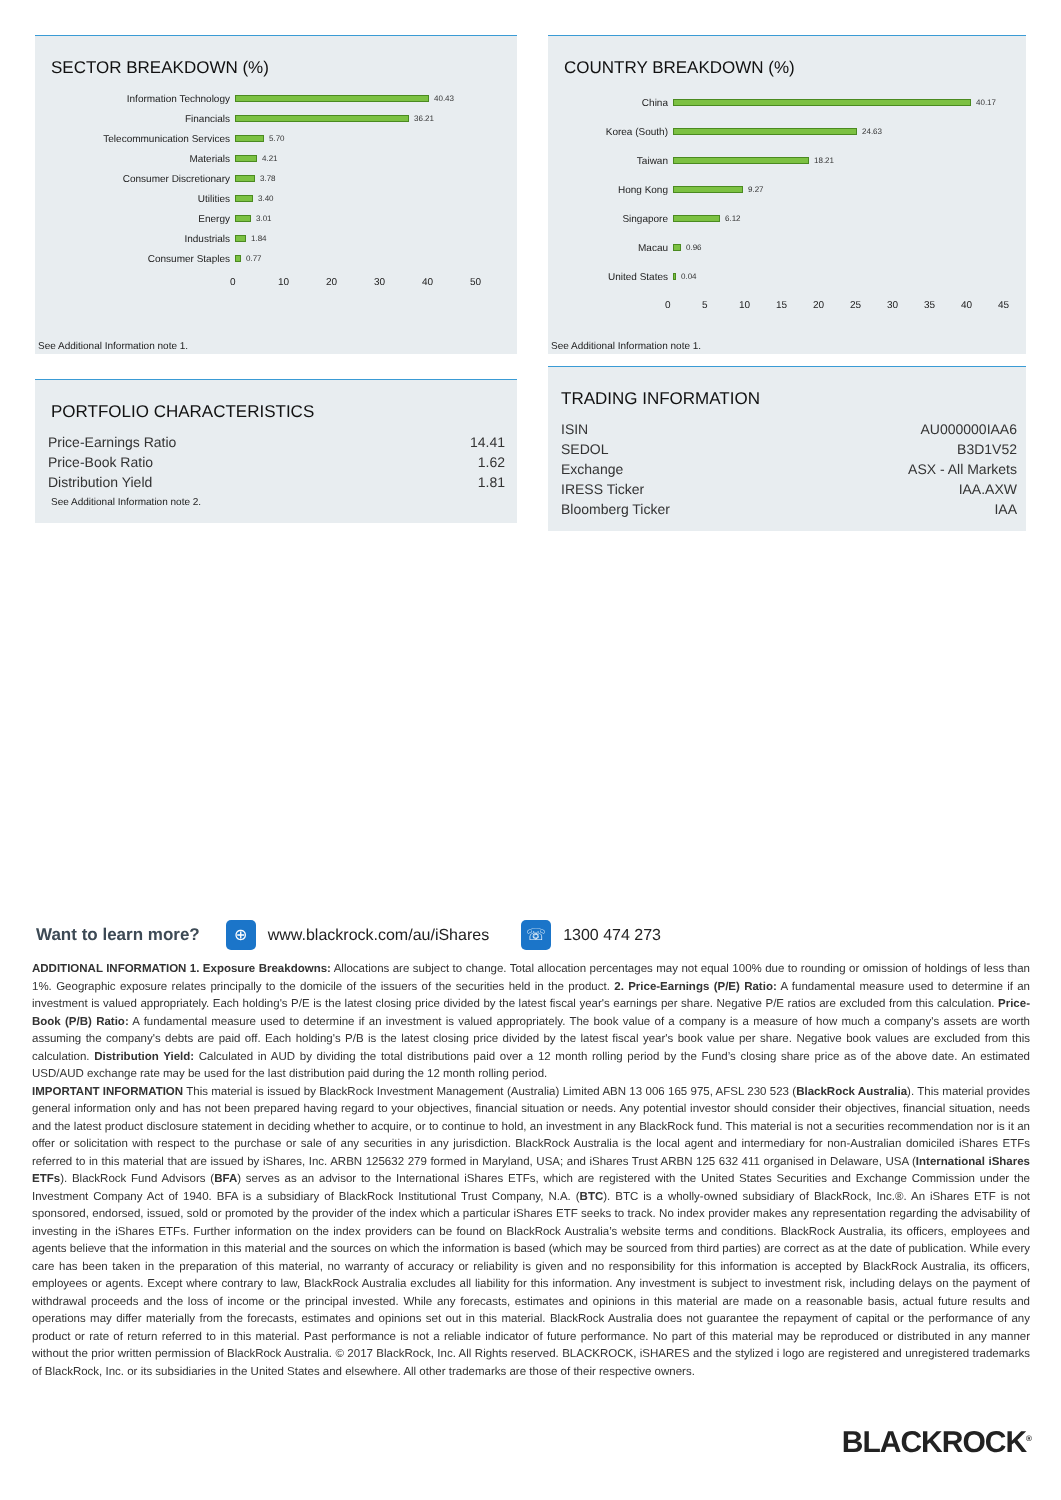SECTOR BREAKDOWN (%)
Information Technology
40.43
Financials
36.21
Telecommunication Services
5.70
Materials
4.21
Consumer Discretionary
3.78
Utilities
3.40
Energy
3.01
Industrials
1.84
Consumer Staples
0.77
0 10 20 30 40 50
See Additional Information note 1.
COUNTRY BREAKDOWN (%)
China
40.17
Korea (South)
24.63
Taiwan
18.21
Hong Kong
9.27
Singapore
6.12
Macau
0.96
United States
0.04
0 5 10 15 20 25 30 35 40 45
See Additional Information note 1.
PORTFOLIO CHARACTERISTICS
| Price-Earnings Ratio | 14.41 |
| Price-Book Ratio | 1.62 |
| Distribution Yield | 1.81 |
See Additional Information note 2.
TRADING INFORMATION
| ISIN | AU000000IAA6 |
| SEDOL | B3D1V52 |
| Exchange | ASX - All Markets |
| IRESS Ticker | IAA.AXW |
| Bloomberg Ticker | IAA |
Want to learn more? ⊕ www.blackrock.com/au/iShares ☏ 1300 474 273
ADDITIONAL INFORMATION 1. Exposure Breakdowns: Allocations are subject to change. Total allocation percentages may not equal 100% due to rounding or omission of holdings of less than 1%. Geographic exposure relates principally to the domicile of the issuers of the securities held in the product. 2. Price-Earnings (P/E) Ratio: A fundamental measure used to determine if an investment is valued appropriately. Each holding's P/E is the latest closing price divided by the latest fiscal year's earnings per share. Negative P/E ratios are excluded from this calculation. Price-Book (P/B) Ratio: A fundamental measure used to determine if an investment is valued appropriately. The book value of a company is a measure of how much a company's assets are worth assuming the company's debts are paid off. Each holding's P/B is the latest closing price divided by the latest fiscal year's book value per share. Negative book values are excluded from this calculation. Distribution Yield: Calculated in AUD by dividing the total distributions paid over a 12 month rolling period by the Fund’s closing share price as of the above date. An estimated USD/AUD exchange rate may be used for the last distribution paid during the 12 month rolling period.
IMPORTANT INFORMATION This material is issued by BlackRock Investment Management (Australia) Limited ABN 13 006 165 975, AFSL 230 523 (BlackRock Australia). This material provides general information only and has not been prepared having regard to your objectives, financial situation or needs. Any potential investor should consider their objectives, financial situation, needs and the latest product disclosure statement in deciding whether to acquire, or to continue to hold, an investment in any BlackRock fund. This material is not a securities recommendation nor is it an offer or solicitation with respect to the purchase or sale of any securities in any jurisdiction. BlackRock Australia is the local agent and intermediary for non-Australian domiciled iShares ETFs referred to in this material that are issued by iShares, Inc. ARBN 125632 279 formed in Maryland, USA; and iShares Trust ARBN 125 632 411 organised in Delaware, USA (International iShares ETFs). BlackRock Fund Advisors (BFA) serves as an advisor to the International iShares ETFs, which are registered with the United States Securities and Exchange Commission under the Investment Company Act of 1940. BFA is a subsidiary of BlackRock Institutional Trust Company, N.A. (BTC). BTC is a wholly-owned subsidiary of BlackRock, Inc.®. An iShares ETF is not sponsored, endorsed, issued, sold or promoted by the provider of the index which a particular iShares ETF seeks to track. No index provider makes any representation regarding the advisability of investing in the iShares ETFs. Further information on the index providers can be found on BlackRock Australia’s website terms and conditions. BlackRock Australia, its officers, employees and agents believe that the information in this material and the sources on which the information is based (which may be sourced from third parties) are correct as at the date of publication. While every care has been taken in the preparation of this material, no warranty of accuracy or reliability is given and no responsibility for this information is accepted by BlackRock Australia, its officers, employees or agents. Except where contrary to law, BlackRock Australia excludes all liability for this information. Any investment is subject to investment risk, including delays on the payment of withdrawal proceeds and the loss of income or the principal invested. While any forecasts, estimates and opinions in this material are made on a reasonable basis, actual future results and operations may differ materially from the forecasts, estimates and opinions set out in this material. BlackRock Australia does not guarantee the repayment of capital or the performance of any product or rate of return referred to in this material. Past performance is not a reliable indicator of future performance. No part of this material may be reproduced or distributed in any manner without the prior written permission of BlackRock Australia. © 2017 BlackRock, Inc. All Rights reserved. BLACKROCK, iSHARES and the stylized i logo are registered and unregistered trademarks of BlackRock, Inc. or its subsidiaries in the United States and elsewhere. All other trademarks are those of their respective owners.
BLACKROCK<sup>®</sup>